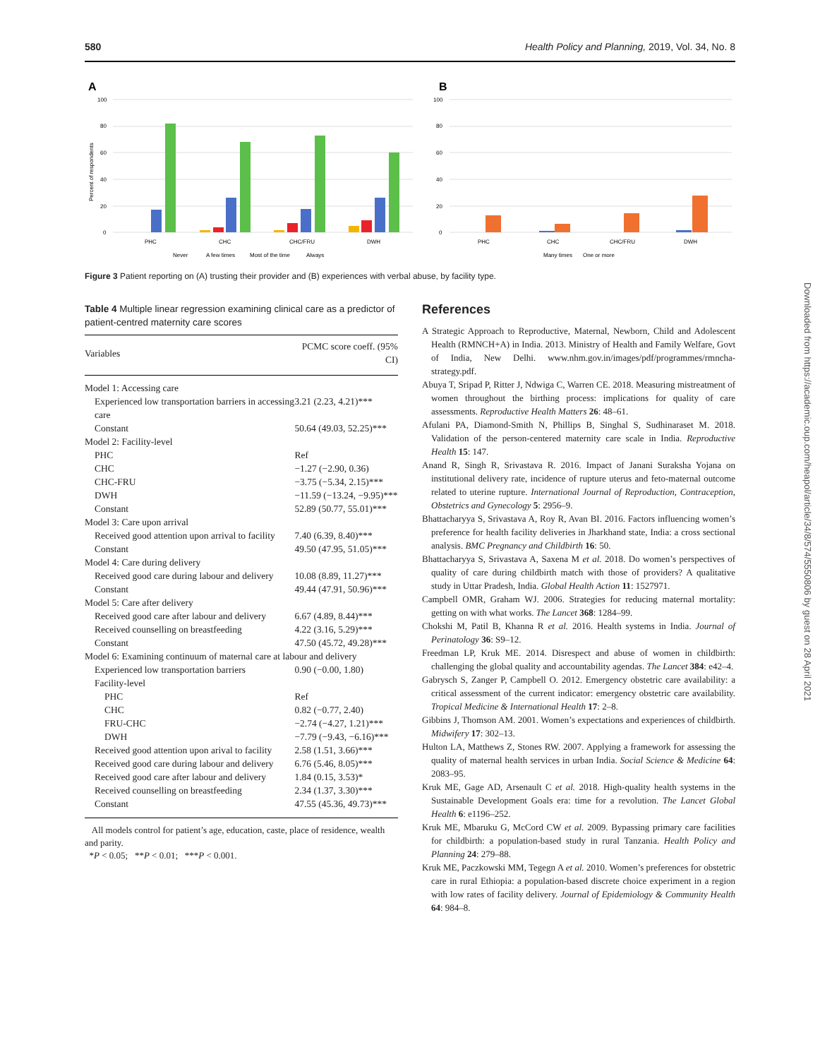580 Health Policy and Planning, 2019, Vol. 34, No. 8
A
100
80
60
40
20
0
PHC
CHC
CHC/FRU
DWH
Never
A few times
Most of the time
Always
Percent of respondents
B
100
80
60
40
20
0
PHC
CHC
CHC/FRU
DWH
Many times
One or more
Figure 3 Patient reporting on (A) trusting their provider and (B) experiences with verbal abuse, by facility type.
Table 4 Multiple linear regression examining clinical care as a predictor of patient-centred maternity care scores
| Variables | PCMC score coeff. (95% CI) |
| --- | --- |
| Model 1: Accessing care | |
| Experienced low transportation barriers in accessing care | 3.21 (2.23, 4.21)*** |
| Constant | 50.64 (49.03, 52.25)*** |
| Model 2: Facility-level | |
| PHC | Ref |
| CHC | −1.27 (−2.90, 0.36) |
| CHC-FRU | −3.75 (−5.34, 2.15)*** |
| DWH | −11.59 (−13.24, −9.95)*** |
| Constant | 52.89 (50.77, 55.01)*** |
| Model 3: Care upon arrival | |
| Received good attention upon arrival to facility | 7.40 (6.39, 8.40)*** |
| Constant | 49.50 (47.95, 51.05)*** |
| Model 4: Care during delivery | |
| Received good care during labour and delivery | 10.08 (8.89, 11.27)*** |
| Constant | 49.44 (47.91, 50.96)*** |
| Model 5: Care after delivery | |
| Received good care after labour and delivery | 6.67 (4.89, 8.44)*** |
| Received counselling on breastfeeding | 4.22 (3.16, 5.29)*** |
| Constant | 47.50 (45.72, 49.28)*** |
| Model 6: Examining continuum of maternal care at labour and delivery | |
| Experienced low transportation barriers | 0.90 (−0.00, 1.80) |
| Facility-level | |
| PHC | Ref |
| CHC | 0.82 (−0.77, 2.40) |
| FRU-CHC | −2.74 (−4.27, 1.21)*** |
| DWH | −7.79 (−9.43, −6.16)*** |
| Received good attention upon arival to facility | 2.58 (1.51, 3.66)*** |
| Received good care during labour and delivery | 6.76 (5.46, 8.05)*** |
| Received good care after labour and delivery | 1.84 (0.15, 3.53)* |
| Received counselling on breastfeeding | 2.34 (1.37, 3.30)*** |
| Constant | 47.55 (45.36, 49.73)*** |
All models control for patient’s age, education, caste, place of residence, wealth and parity.
*P < 0.05; **P < 0.01; ***P < 0.001.
References
A Strategic Approach to Reproductive, Maternal, Newborn, Child and Adolescent Health (RMNCH+A) in India. 2013. Ministry of Health and Family Welfare, Govt of India, New Delhi. www.nhm.gov.in/images/pdf/programmes/rmncha-strategy.pdf.
Abuya T, Sripad P, Ritter J, Ndwiga C, Warren CE. 2018. Measuring mistreatment of women throughout the birthing process: implications for quality of care assessments. Reproductive Health Matters 26: 48–61.
Afulani PA, Diamond-Smith N, Phillips B, Singhal S, Sudhinaraset M. 2018. Validation of the person-centered maternity care scale in India. Reproductive Health 15: 147.
Anand R, Singh R, Srivastava R. 2016. Impact of Janani Suraksha Yojana on institutional delivery rate, incidence of rupture uterus and feto-maternal outcome related to uterine rupture. International Journal of Reproduction, Contraception, Obstetrics and Gynecology 5: 2956–9.
Bhattacharyya S, Srivastava A, Roy R, Avan BI. 2016. Factors influencing women’s preference for health facility deliveries in Jharkhand state, India: a cross sectional analysis. BMC Pregnancy and Childbirth 16: 50.
Bhattacharyya S, Srivastava A, Saxena M et al. 2018. Do women’s perspectives of quality of care during childbirth match with those of providers? A qualitative study in Uttar Pradesh, India. Global Health Action 11: 1527971.
Campbell OMR, Graham WJ. 2006. Strategies for reducing maternal mortality: getting on with what works. The Lancet 368: 1284–99.
Chokshi M, Patil B, Khanna R et al. 2016. Health systems in India. Journal of Perinatology 36: S9–12.
Freedman LP, Kruk ME. 2014. Disrespect and abuse of women in childbirth: challenging the global quality and accountability agendas. The Lancet 384: e42–4.
Gabrysch S, Zanger P, Campbell O. 2012. Emergency obstetric care availability: a critical assessment of the current indicator: emergency obstetric care availability. Tropical Medicine & International Health 17: 2–8.
Gibbins J, Thomson AM. 2001. Women’s expectations and experiences of childbirth. Midwifery 17: 302–13.
Hulton LA, Matthews Z, Stones RW. 2007. Applying a framework for assessing the quality of maternal health services in urban India. Social Science & Medicine 64: 2083–95.
Kruk ME, Gage AD, Arsenault C et al. 2018. High-quality health systems in the Sustainable Development Goals era: time for a revolution. The Lancet Global Health 6: e1196–252.
Kruk ME, Mbaruku G, McCord CW et al. 2009. Bypassing primary care facilities for childbirth: a population-based study in rural Tanzania. Health Policy and Planning 24: 279–88.
Kruk ME, Paczkowski MM, Tegegn A et al. 2010. Women’s preferences for obstetric care in rural Ethiopia: a population-based discrete choice experiment in a region with low rates of facility delivery. Journal of Epidemiology & Community Health 64: 984–8.
Downloaded from https://academic.oup.com/heapol/article/34/8/574/5550806 by guest on 28 April 2021